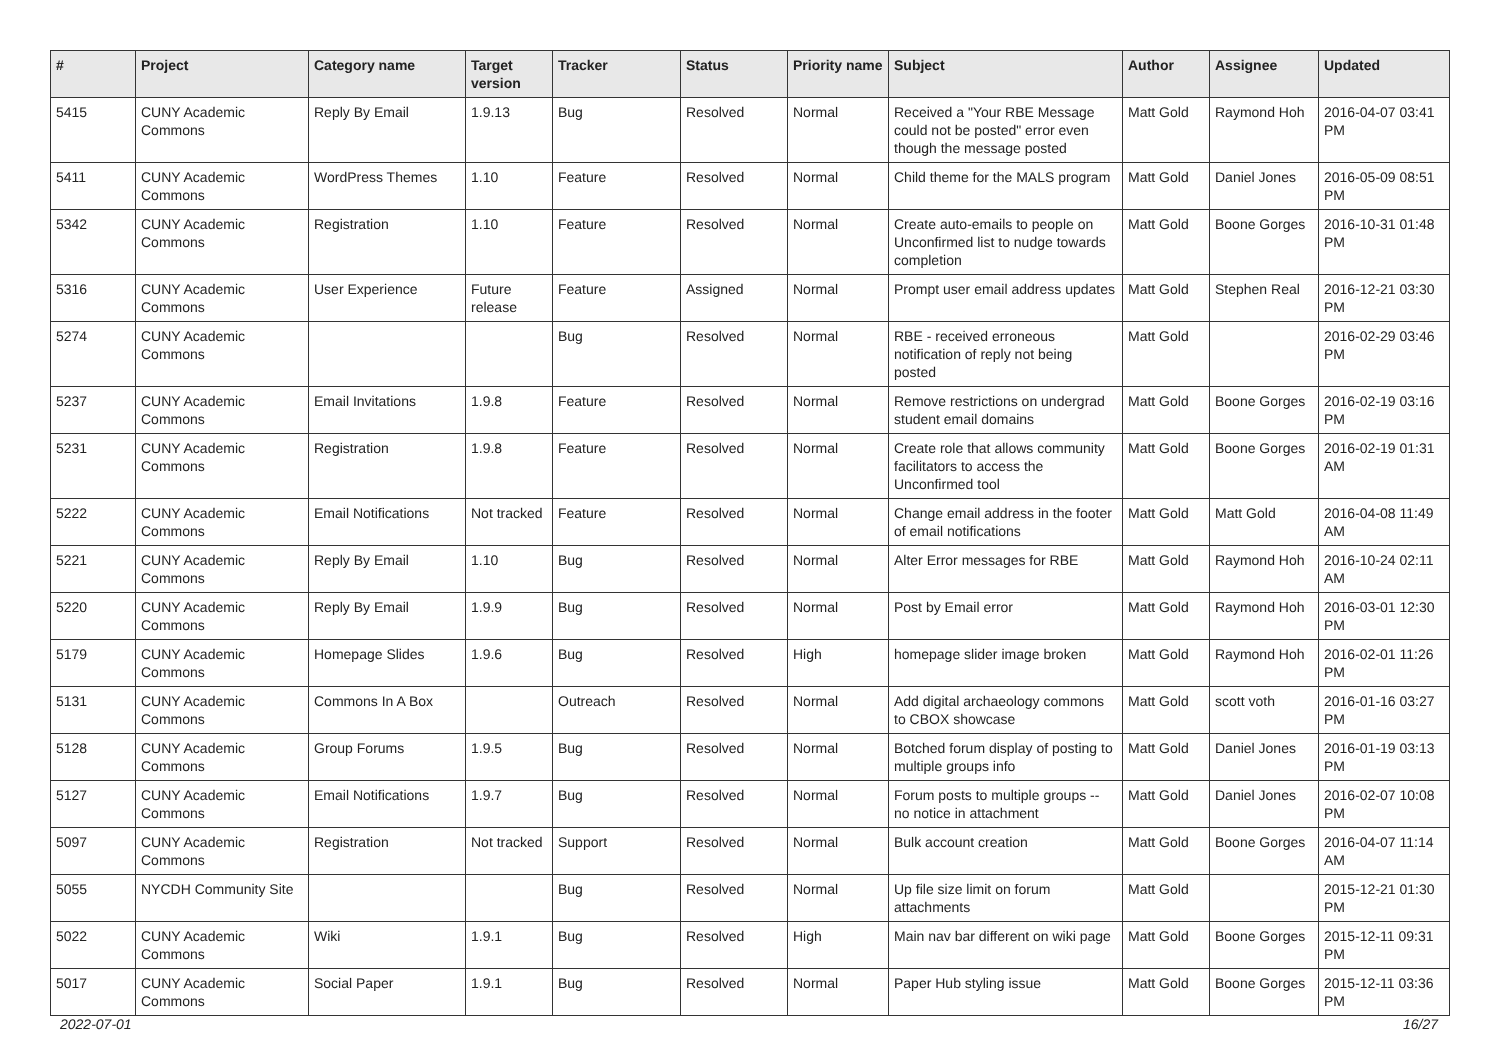| # | Project | Category name | Target version | Tracker | Status | Priority name | Subject | Author | Assignee | Updated |
| --- | --- | --- | --- | --- | --- | --- | --- | --- | --- | --- |
| 5415 | CUNY Academic Commons | Reply By Email | 1.9.13 | Bug | Resolved | Normal | Received a "Your RBE Message could not be posted" error even though the message posted | Matt Gold | Raymond Hoh | 2016-04-07 03:41 PM |
| 5411 | CUNY Academic Commons | WordPress Themes | 1.10 | Feature | Resolved | Normal | Child theme for the MALS program | Matt Gold | Daniel Jones | 2016-05-09 08:51 PM |
| 5342 | CUNY Academic Commons | Registration | 1.10 | Feature | Resolved | Normal | Create auto-emails to people on Unconfirmed list to nudge towards completion | Matt Gold | Boone Gorges | 2016-10-31 01:48 PM |
| 5316 | CUNY Academic Commons | User Experience | Future release | Feature | Assigned | Normal | Prompt user email address updates | Matt Gold | Stephen Real | 2016-12-21 03:30 PM |
| 5274 | CUNY Academic Commons | | | Bug | Resolved | Normal | RBE - received erroneous notification of reply not being posted | Matt Gold | | 2016-02-29 03:46 PM |
| 5237 | CUNY Academic Commons | Email Invitations | 1.9.8 | Feature | Resolved | Normal | Remove restrictions on undergrad student email domains | Matt Gold | Boone Gorges | 2016-02-19 03:16 PM |
| 5231 | CUNY Academic Commons | Registration | 1.9.8 | Feature | Resolved | Normal | Create role that allows community facilitators to access the Unconfirmed tool | Matt Gold | Boone Gorges | 2016-02-19 01:31 AM |
| 5222 | CUNY Academic Commons | Email Notifications | Not tracked | Feature | Resolved | Normal | Change email address in the footer of email notifications | Matt Gold | Matt Gold | 2016-04-08 11:49 AM |
| 5221 | CUNY Academic Commons | Reply By Email | 1.10 | Bug | Resolved | Normal | Alter Error messages for RBE | Matt Gold | Raymond Hoh | 2016-10-24 02:11 AM |
| 5220 | CUNY Academic Commons | Reply By Email | 1.9.9 | Bug | Resolved | Normal | Post by Email error | Matt Gold | Raymond Hoh | 2016-03-01 12:30 PM |
| 5179 | CUNY Academic Commons | Homepage Slides | 1.9.6 | Bug | Resolved | High | homepage slider image broken | Matt Gold | Raymond Hoh | 2016-02-01 11:26 PM |
| 5131 | CUNY Academic Commons | Commons In A Box | | Outreach | Resolved | Normal | Add digital archaeology commons to CBOX showcase | Matt Gold | scott voth | 2016-01-16 03:27 PM |
| 5128 | CUNY Academic Commons | Group Forums | 1.9.5 | Bug | Resolved | Normal | Botched forum display of posting to multiple groups info | Matt Gold | Daniel Jones | 2016-01-19 03:13 PM |
| 5127 | CUNY Academic Commons | Email Notifications | 1.9.7 | Bug | Resolved | Normal | Forum posts to multiple groups -- no notice in attachment | Matt Gold | Daniel Jones | 2016-02-07 10:08 PM |
| 5097 | CUNY Academic Commons | Registration | Not tracked | Support | Resolved | Normal | Bulk account creation | Matt Gold | Boone Gorges | 2016-04-07 11:14 AM |
| 5055 | NYCDH Community Site | | | Bug | Resolved | Normal | Up file size limit on forum attachments | Matt Gold | | 2015-12-21 01:30 PM |
| 5022 | CUNY Academic Commons | Wiki | 1.9.1 | Bug | Resolved | High | Main nav bar different on wiki page | Matt Gold | Boone Gorges | 2015-12-11 09:31 PM |
| 5017 | CUNY Academic Commons | Social Paper | 1.9.1 | Bug | Resolved | Normal | Paper Hub styling issue | Matt Gold | Boone Gorges | 2015-12-11 03:36 PM |
2022-07-01 16/27